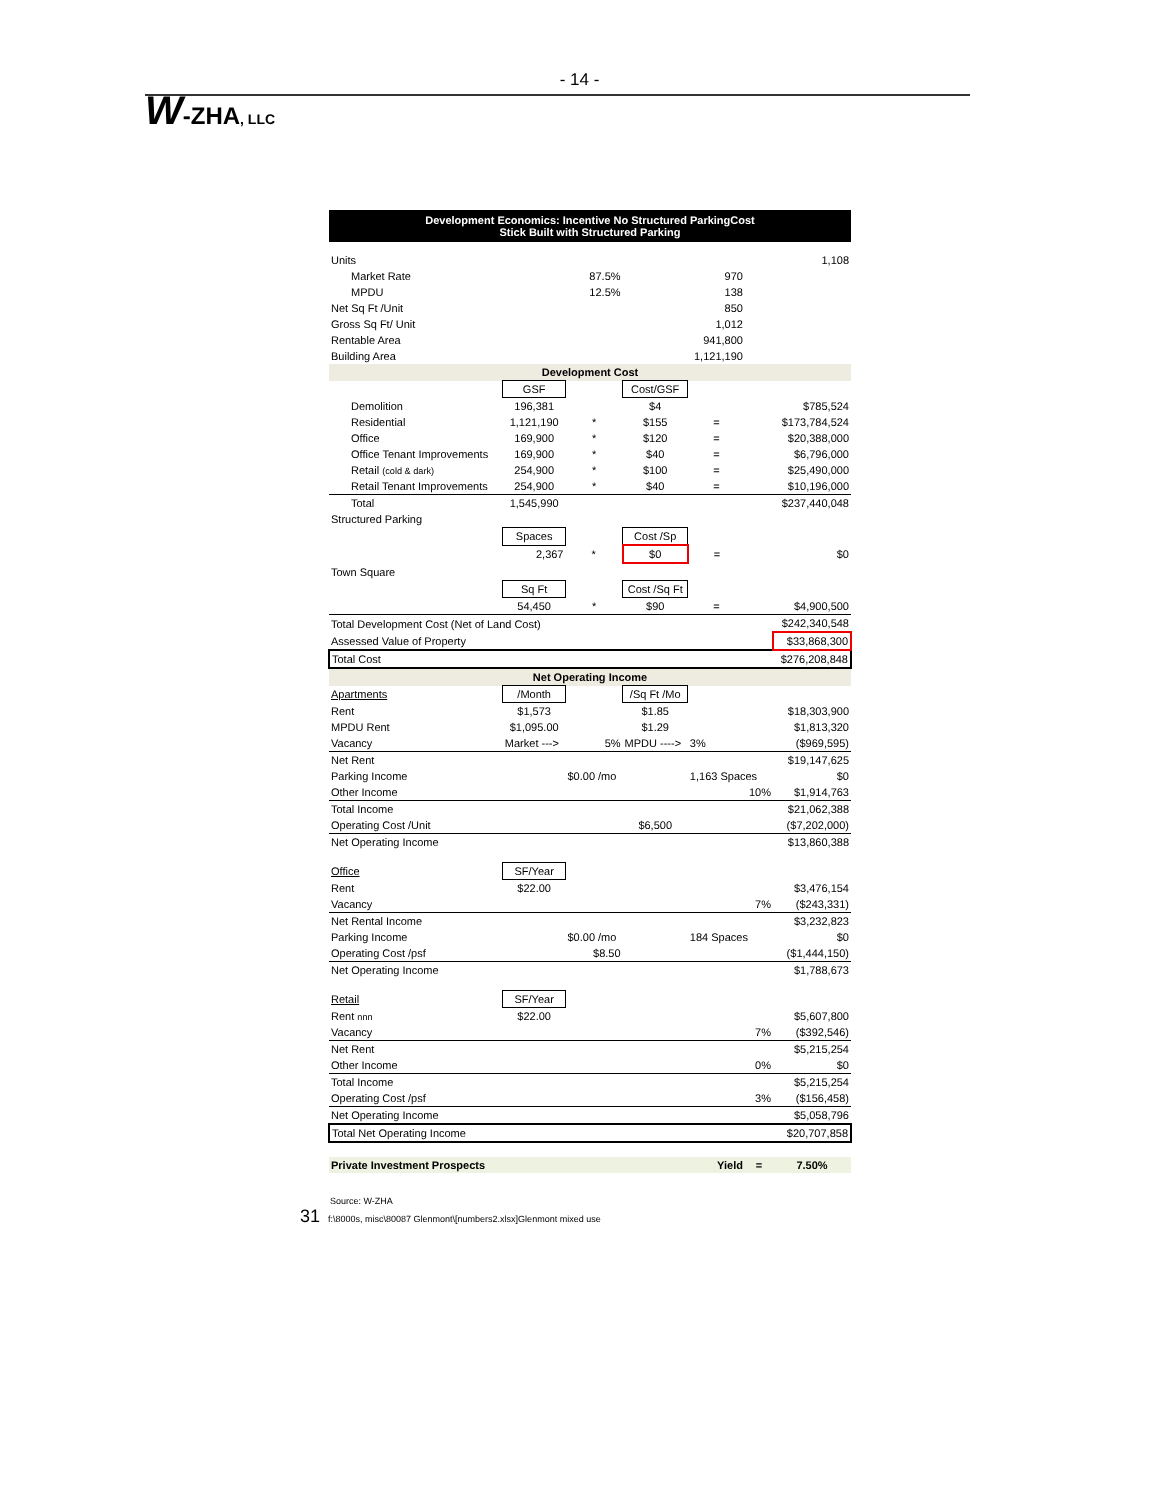- 14 -
W-ZHA, LLC
| Development Economics: Incentive No Structured ParkingCost Stick Built with Structured Parking | | | | | | |
| Units | | | | | | 1,108 |
| Market Rate | | 87.5% | | 970 | | |
| MPDU | | 12.5% | | 138 | | |
| Net Sq Ft /Unit | | | | 850 | | |
| Gross Sq Ft/ Unit | | | | 1,012 | | |
| Rentable Area | | | | 941,800 | | |
| Building Area | | | | 1,121,190 | | |
| Development Cost | | | | | | |
| | GSF | | Cost/GSF | | | |
| Demolition | 196,381 | | $4 | | | $785,524 |
| Residential | 1,121,190 | * | $155 | = | | $173,784,524 |
| Office | 169,900 | * | $120 | = | | $20,388,000 |
| Office Tenant Improvements | 169,900 | * | $40 | = | | $6,796,000 |
| Retail (cold & dark) | 254,900 | * | $100 | = | | $25,490,000 |
| Retail Tenant Improvements | 254,900 | * | $40 | = | | $10,196,000 |
| Total | 1,545,990 | | | | | $237,440,048 |
| Structured Parking | | | | | | |
| | Spaces | | Cost /Sp | | | |
| | 2,367 | * | $0 | = | | $0 |
| Town Square | | | | | | |
| | Sq Ft | | Cost /Sq Ft | | | |
| | 54,450 | * | $90 | = | | $4,900,500 |
| Total Development Cost (Net of Land Cost) | | | | | | $242,340,548 |
| Assessed Value of Property | | | | | | $33,868,300 |
| Total Cost | | | | | | $276,208,848 |
| Net Operating Income | | | | | | |
| Apartments | /Month | | /Sq Ft /Mo | | | |
| Rent | $1,573 | | $1.85 | | | $18,303,900 |
| MPDU Rent | $1,095.00 | | $1.29 | | | $1,813,320 |
| Vacancy | Market ---> | 5% | MPDU ----> | 3% | | ($969,595) |
| Net Rent | | | | | | $19,147,625 |
| Parking Income | | $0.00 /mo | | 1,163 Spaces | | $0 |
| Other Income | | | | | 10% | $1,914,763 |
| Total Income | | | | | | $21,062,388 |
| Operating Cost /Unit | | | $6,500 | | | ($7,202,000) |
| Net Operating Income | | | | | | $13,860,388 |
| Office | SF/Year | | | | | |
| Rent | $22.00 | | | | | $3,476,154 |
| Vacancy | | | | | 7% | ($243,331) |
| Net Rental Income | | | | | | $3,232,823 |
| Parking Income | | $0.00 /mo | | 184 Spaces | | $0 |
| Operating Cost /psf | | $8.50 | | | | ($1,444,150) |
| Net Operating Income | | | | | | $1,788,673 |
| Retail | SF/Year | | | | | |
| Rent nnn | $22.00 | | | | | $5,607,800 |
| Vacancy | | | | | 7% | ($392,546) |
| Net Rent | | | | | | $5,215,254 |
| Other Income | | | | | 0% | $0 |
| Total Income | | | | | | $5,215,254 |
| Operating Cost /psf | | | | | 3% | ($156,458) |
| Net Operating Income | | | | | | $5,058,796 |
| Total Net Operating Income | | | | | | $20,707,858 |
| Private Investment Prospects | | | | Yield | = | 7.50% |
Source: W-ZHA
31 f:\8000s, misc\80087 Glenmont\[numbers2.xlsx]Glenmont mixed use